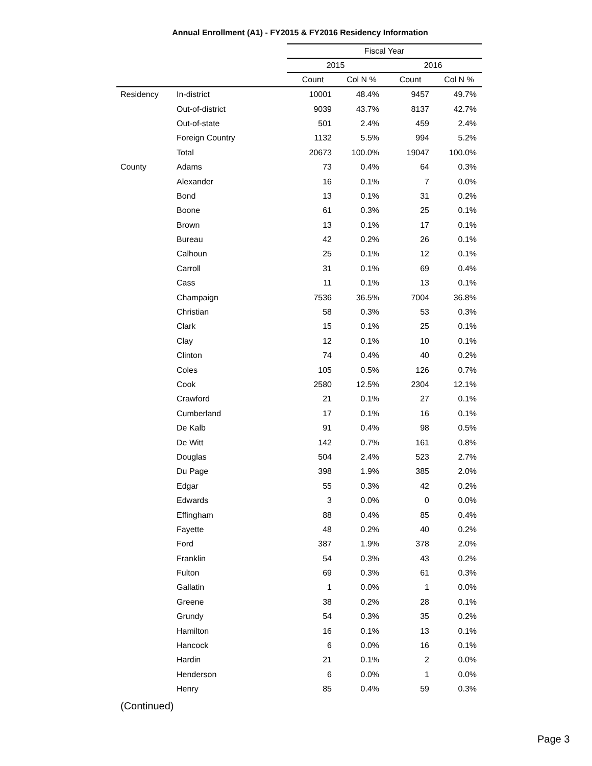Annual Enrollment (A1) - FY2015 & FY2016 Residency Information
| | | Fiscal Year | | | |
| | | 2015 | | 2016 | |
| | | Count | Col N % | Count | Col N % |
| Residency | In-district | 10001 | 48.4% | 9457 | 49.7% |
| | Out-of-district | 9039 | 43.7% | 8137 | 42.7% |
| | Out-of-state | 501 | 2.4% | 459 | 2.4% |
| | Foreign Country | 1132 | 5.5% | 994 | 5.2% |
| | Total | 20673 | 100.0% | 19047 | 100.0% |
| County | Adams | 73 | 0.4% | 64 | 0.3% |
| | Alexander | 16 | 0.1% | 7 | 0.0% |
| | Bond | 13 | 0.1% | 31 | 0.2% |
| | Boone | 61 | 0.3% | 25 | 0.1% |
| | Brown | 13 | 0.1% | 17 | 0.1% |
| | Bureau | 42 | 0.2% | 26 | 0.1% |
| | Calhoun | 25 | 0.1% | 12 | 0.1% |
| | Carroll | 31 | 0.1% | 69 | 0.4% |
| | Cass | 11 | 0.1% | 13 | 0.1% |
| | Champaign | 7536 | 36.5% | 7004 | 36.8% |
| | Christian | 58 | 0.3% | 53 | 0.3% |
| | Clark | 15 | 0.1% | 25 | 0.1% |
| | Clay | 12 | 0.1% | 10 | 0.1% |
| | Clinton | 74 | 0.4% | 40 | 0.2% |
| | Coles | 105 | 0.5% | 126 | 0.7% |
| | Cook | 2580 | 12.5% | 2304 | 12.1% |
| | Crawford | 21 | 0.1% | 27 | 0.1% |
| | Cumberland | 17 | 0.1% | 16 | 0.1% |
| | De Kalb | 91 | 0.4% | 98 | 0.5% |
| | De Witt | 142 | 0.7% | 161 | 0.8% |
| | Douglas | 504 | 2.4% | 523 | 2.7% |
| | Du Page | 398 | 1.9% | 385 | 2.0% |
| | Edgar | 55 | 0.3% | 42 | 0.2% |
| | Edwards | 3 | 0.0% | 0 | 0.0% |
| | Effingham | 88 | 0.4% | 85 | 0.4% |
| | Fayette | 48 | 0.2% | 40 | 0.2% |
| | Ford | 387 | 1.9% | 378 | 2.0% |
| | Franklin | 54 | 0.3% | 43 | 0.2% |
| | Fulton | 69 | 0.3% | 61 | 0.3% |
| | Gallatin | 1 | 0.0% | 1 | 0.0% |
| | Greene | 38 | 0.2% | 28 | 0.1% |
| | Grundy | 54 | 0.3% | 35 | 0.2% |
| | Hamilton | 16 | 0.1% | 13 | 0.1% |
| | Hancock | 6 | 0.0% | 16 | 0.1% |
| | Hardin | 21 | 0.1% | 2 | 0.0% |
| | Henderson | 6 | 0.0% | 1 | 0.0% |
| | Henry | 85 | 0.4% | 59 | 0.3% |
(Continued)
Page 3